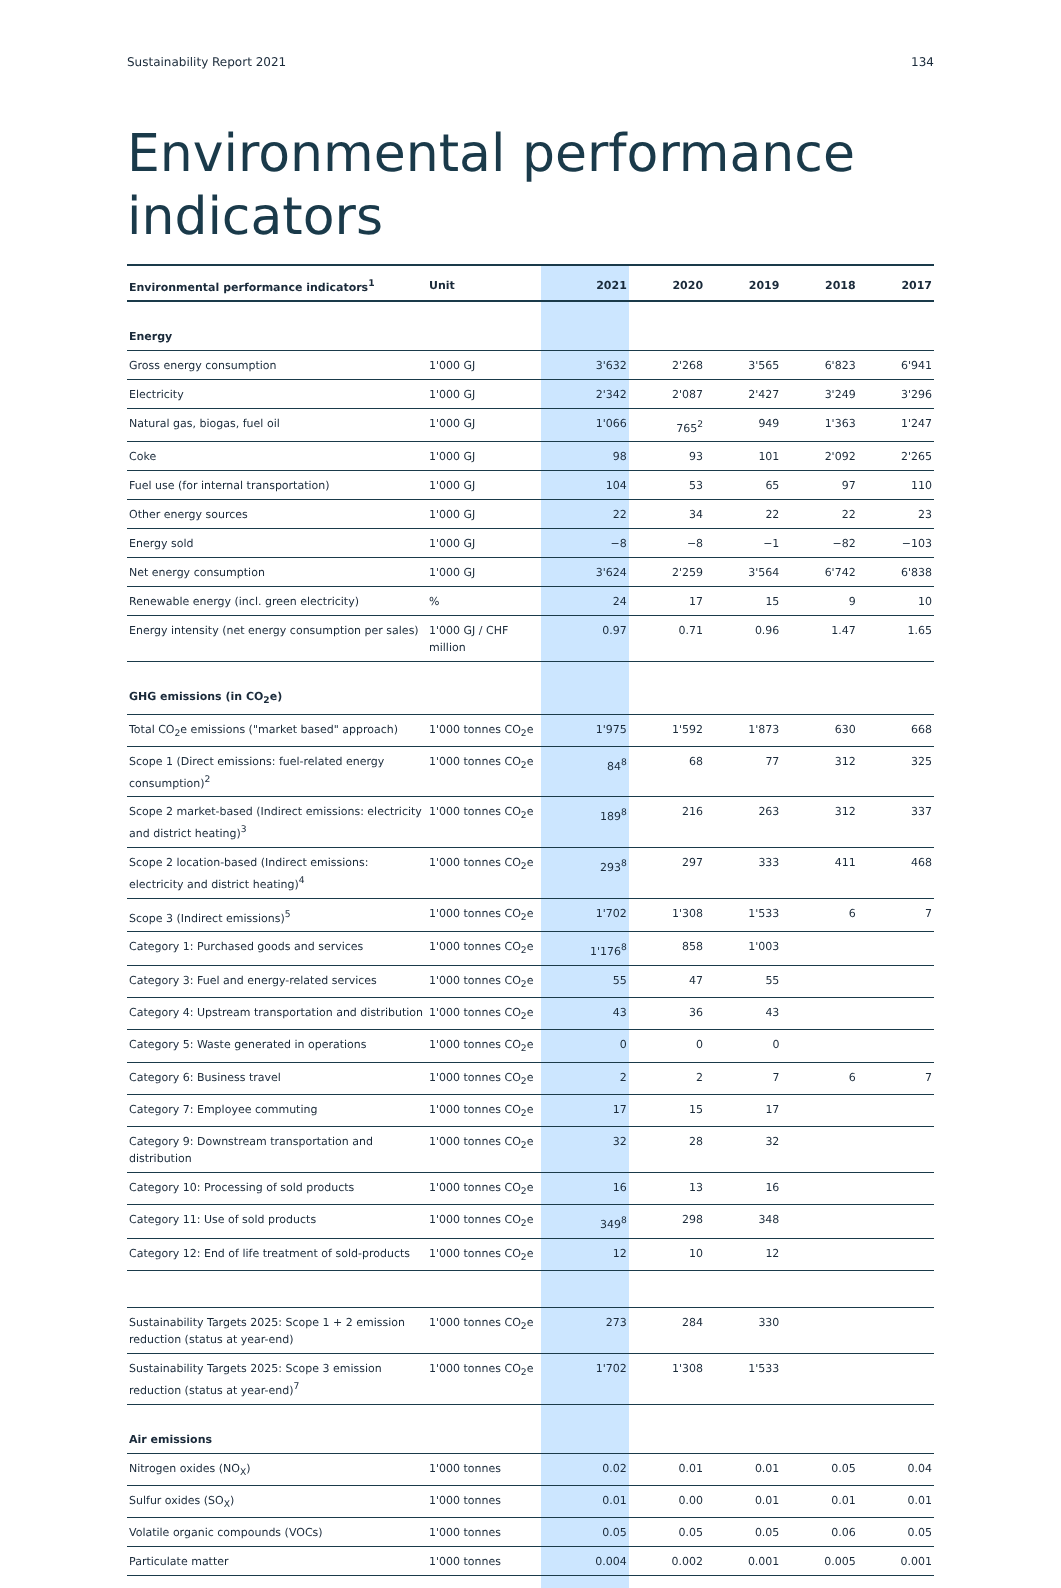Sustainability Report 2021 134
Environmental performance
indicators
| Environmental performance indicators<sup>1</sup> | Unit | 2021 | 2020 | 2019 | 2018 | 2017 |
| --- | --- | --- | --- | --- | --- | --- |
| Energy | | | | | | |
| Gross energy consumption | 1'000 GJ | 3'632 | 2'268 | 3'565 | 6'823 | 6'941 |
| Electricity | 1'000 GJ | 2'342 | 2'087 | 2'427 | 3'249 | 3'296 |
| Natural gas, biogas, fuel oil | 1'000 GJ | 1'066 | 765<sup>2</sup> | 949 | 1'363 | 1'247 |
| Coke | 1'000 GJ | 98 | 93 | 101 | 2'092 | 2'265 |
| Fuel use (for internal transportation) | 1'000 GJ | 104 | 53 | 65 | 97 | 110 |
| Other energy sources | 1'000 GJ | 22 | 34 | 22 | 22 | 23 |
| Energy sold | 1'000 GJ | −8 | −8 | −1 | −82 | −103 |
| Net energy consumption | 1'000 GJ | 3'624 | 2'259 | 3'564 | 6'742 | 6'838 |
| Renewable energy (incl. green electricity) | % | 24 | 17 | 15 | 9 | 10 |
| Energy intensity (net energy consumption per sales) | 1'000 GJ / CHF million | 0.97 | 0.71 | 0.96 | 1.47 | 1.65 |
| GHG emissions (in CO<sub>2</sub>e) | | | | | | |
| Total CO<sub>2</sub>e emissions ("market based" approach) | 1'000 tonnes CO<sub>2</sub>e | 1'975 | 1'592 | 1'873 | 630 | 668 |
| Scope 1 (Direct emissions: fuel-related energy consumption)<sup>2</sup> | 1'000 tonnes CO<sub>2</sub>e | 84<sup>8</sup> | 68 | 77 | 312 | 325 |
| Scope 2 market-based (Indirect emissions: electricity and district heating)<sup>3</sup> | 1'000 tonnes CO<sub>2</sub>e | 189<sup>8</sup> | 216 | 263 | 312 | 337 |
| Scope 2 location-based (Indirect emissions: electricity and district heating)<sup>4</sup> | 1'000 tonnes CO<sub>2</sub>e | 293<sup>8</sup> | 297 | 333 | 411 | 468 |
| Scope 3 (Indirect emissions)<sup>5</sup> | 1'000 tonnes CO<sub>2</sub>e | 1'702 | 1'308 | 1'533 | 6 | 7 |
| Category 1: Purchased goods and services | 1'000 tonnes CO<sub>2</sub>e | 1'176<sup>8</sup> | 858 | 1'003 | | |
| Category 3: Fuel and energy-related services | 1'000 tonnes CO<sub>2</sub>e | 55 | 47 | 55 | | |
| Category 4: Upstream transportation and distribution | 1'000 tonnes CO<sub>2</sub>e | 43 | 36 | 43 | | |
| Category 5: Waste generated in operations | 1'000 tonnes CO<sub>2</sub>e | 0 | 0 | 0 | | |
| Category 6: Business travel | 1'000 tonnes CO<sub>2</sub>e | 2 | 2 | 7 | 6 | 7 |
| Category 7: Employee commuting | 1'000 tonnes CO<sub>2</sub>e | 17 | 15 | 17 | | |
| Category 9: Downstream transportation and distribution | 1'000 tonnes CO<sub>2</sub>e | 32 | 28 | 32 | | |
| Category 10: Processing of sold products | 1'000 tonnes CO<sub>2</sub>e | 16 | 13 | 16 | | |
| Category 11: Use of sold products | 1'000 tonnes CO<sub>2</sub>e | 349<sup>8</sup> | 298 | 348 | | |
| Category 12: End of life treatment of sold-products | 1'000 tonnes CO<sub>2</sub>e | 12 | 10 | 12 | | |
| Sustainability Targets 2025: Scope 1 + 2 emission reduction (status at year-end) | 1'000 tonnes CO<sub>2</sub>e | 273 | 284 | 330 | | |
| Sustainability Targets 2025: Scope 3 emission reduction (status at year-end)<sup>7</sup> | 1'000 tonnes CO<sub>2</sub>e | 1'702 | 1'308 | 1'533 | | |
| Air emissions | | | | | | |
| Nitrogen oxides (NO<sub>X</sub>) | 1'000 tonnes | 0.02 | 0.01 | 0.01 | 0.05 | 0.04 |
| Sulfur oxides (SO<sub>X</sub>) | 1'000 tonnes | 0.01 | 0.00 | 0.01 | 0.01 | 0.01 |
| Volatile organic compounds (VOCs) | 1'000 tonnes | 0.05 | 0.05 | 0.05 | 0.06 | 0.05 |
| Particulate matter | 1'000 tonnes | 0.004 | 0.002 | 0.001 | 0.005 | 0.001 |